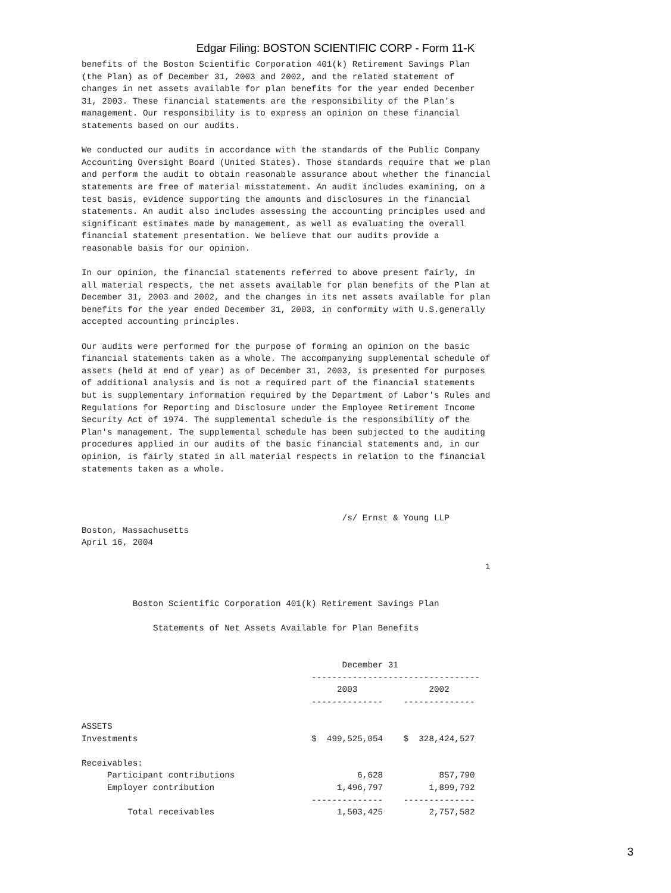Edgar Filing: BOSTON SCIENTIFIC CORP - Form 11-K
benefits of the Boston Scientific Corporation 401(k) Retirement Savings Plan
(the Plan) as of December 31, 2003 and 2002, and the related statement of
changes in net assets available for plan benefits for the year ended December
31, 2003. These financial statements are the responsibility of the Plan's
management. Our responsibility is to express an opinion on these financial
statements based on our audits.

We conducted our audits in accordance with the standards of the Public Company
Accounting Oversight Board (United States). Those standards require that we plan
and perform the audit to obtain reasonable assurance about whether the financial
statements are free of material misstatement. An audit includes examining, on a
test basis, evidence supporting the amounts and disclosures in the financial
statements. An audit also includes assessing the accounting principles used and
significant estimates made by management, as well as evaluating the overall
financial statement presentation. We believe that our audits provide a
reasonable basis for our opinion.

In our opinion, the financial statements referred to above present fairly, in
all material respects, the net assets available for plan benefits of the Plan at
December 31, 2003 and 2002, and the changes in its net assets available for plan
benefits for the year ended December 31, 2003, in conformity with U.S.generally
accepted accounting principles.

Our audits were performed for the purpose of forming an opinion on the basic
financial statements taken as a whole. The accompanying supplemental schedule of
assets (held at end of year) as of December 31, 2003, is presented for purposes
of additional analysis and is not a required part of the financial statements
but is supplementary information required by the Department of Labor's Rules and
Regulations for Reporting and Disclosure under the Employee Retirement Income
Security Act of 1974. The supplemental schedule is the responsibility of the
Plan's management. The supplemental schedule has been subjected to the auditing
procedures applied in our audits of the basic financial statements and, in our
opinion, is fairly stated in all material respects in relation to the financial
statements taken as a whole.



                                                   /s/ Ernst & Young LLP
Boston, Massachusetts
April 16, 2004

                                                                               1


          Boston Scientific Corporation 401(k) Retirement Savings Plan

              Statements of Net Assets Available for Plan Benefits


                                                   December 31
                                             ---------------------------------
                                                  2003              2002
                                             --------------    --------------

ASSETS
Investments                                  $  499,525,054    $  328,424,527

Receivables:
     Participant contributions                        6,628           857,790
     Employer contribution                        1,496,797         1,899,792
                                             --------------    --------------
         Total receivables                        1,503,425         2,757,582
3